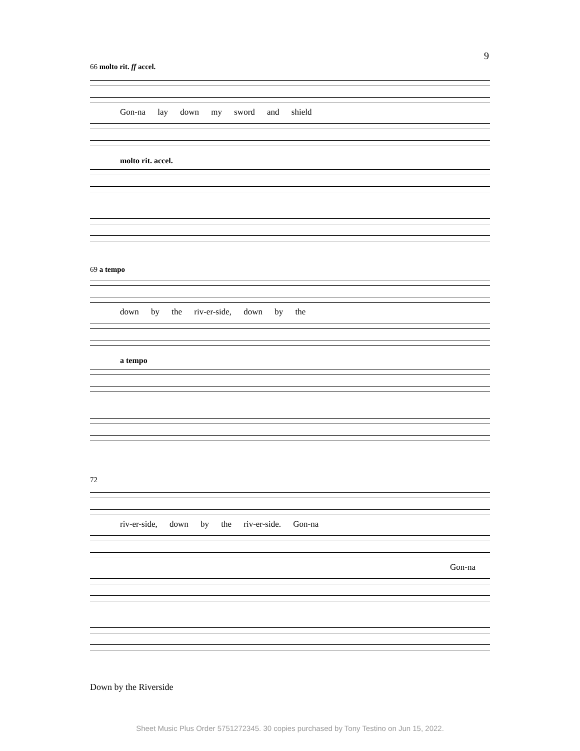9
66 molto rit. ff accel.
Gon-na lay down my sword and shield
molto rit. accel.
69 a tempo
down by the riv-er-side, down by the
a tempo
72
riv-er-side, down by the riv-er-side. Gon-na
Gon-na
Down by the Riverside
Sheet Music Plus Order 5751272345. 30 copies purchased by Tony Testino on Jun 15, 2022.